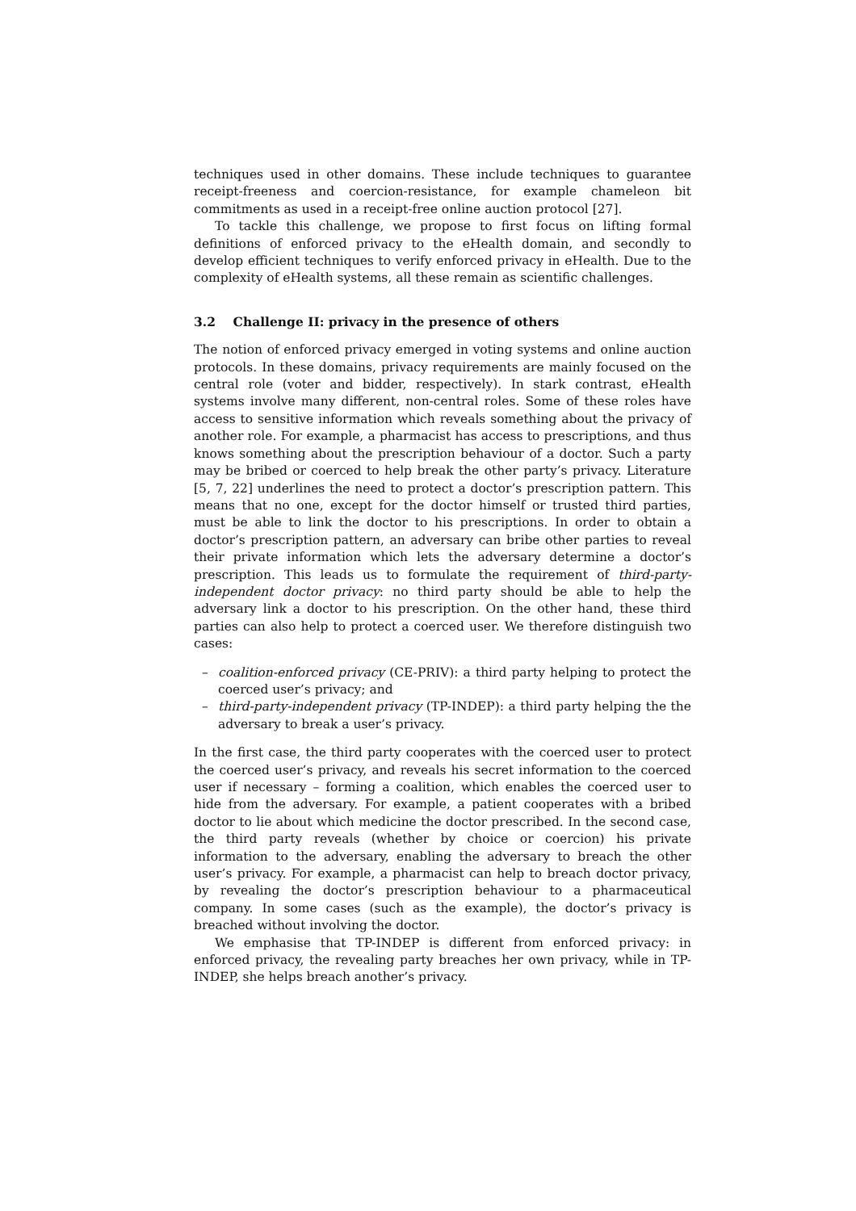techniques used in other domains. These include techniques to guarantee receipt-freeness and coercion-resistance, for example chameleon bit commitments as used in a receipt-free online auction protocol [27].
To tackle this challenge, we propose to first focus on lifting formal definitions of enforced privacy to the eHealth domain, and secondly to develop efficient techniques to verify enforced privacy in eHealth. Due to the complexity of eHealth systems, all these remain as scientific challenges.
3.2 Challenge II: privacy in the presence of others
The notion of enforced privacy emerged in voting systems and online auction protocols. In these domains, privacy requirements are mainly focused on the central role (voter and bidder, respectively). In stark contrast, eHealth systems involve many different, non-central roles. Some of these roles have access to sensitive information which reveals something about the privacy of another role. For example, a pharmacist has access to prescriptions, and thus knows something about the prescription behaviour of a doctor. Such a party may be bribed or coerced to help break the other party’s privacy. Literature [5, 7, 22] underlines the need to protect a doctor’s prescription pattern. This means that no one, except for the doctor himself or trusted third parties, must be able to link the doctor to his prescriptions. In order to obtain a doctor’s prescription pattern, an adversary can bribe other parties to reveal their private information which lets the adversary determine a doctor’s prescription. This leads us to formulate the requirement of third-party-independent doctor privacy: no third party should be able to help the adversary link a doctor to his prescription. On the other hand, these third parties can also help to protect a coerced user. We therefore distinguish two cases:
– coalition-enforced privacy (CE-PRIV): a third party helping to protect the coerced user’s privacy; and
– third-party-independent privacy (TP-INDEP): a third party helping the the adversary to break a user’s privacy.
In the first case, the third party cooperates with the coerced user to protect the coerced user’s privacy, and reveals his secret information to the coerced user if necessary – forming a coalition, which enables the coerced user to hide from the adversary. For example, a patient cooperates with a bribed doctor to lie about which medicine the doctor prescribed. In the second case, the third party reveals (whether by choice or coercion) his private information to the adversary, enabling the adversary to breach the other user’s privacy. For example, a pharmacist can help to breach doctor privacy, by revealing the doctor’s prescription behaviour to a pharmaceutical company. In some cases (such as the example), the doctor’s privacy is breached without involving the doctor.
We emphasise that TP-INDEP is different from enforced privacy: in enforced privacy, the revealing party breaches her own privacy, while in TP-INDEP, she helps breach another’s privacy.